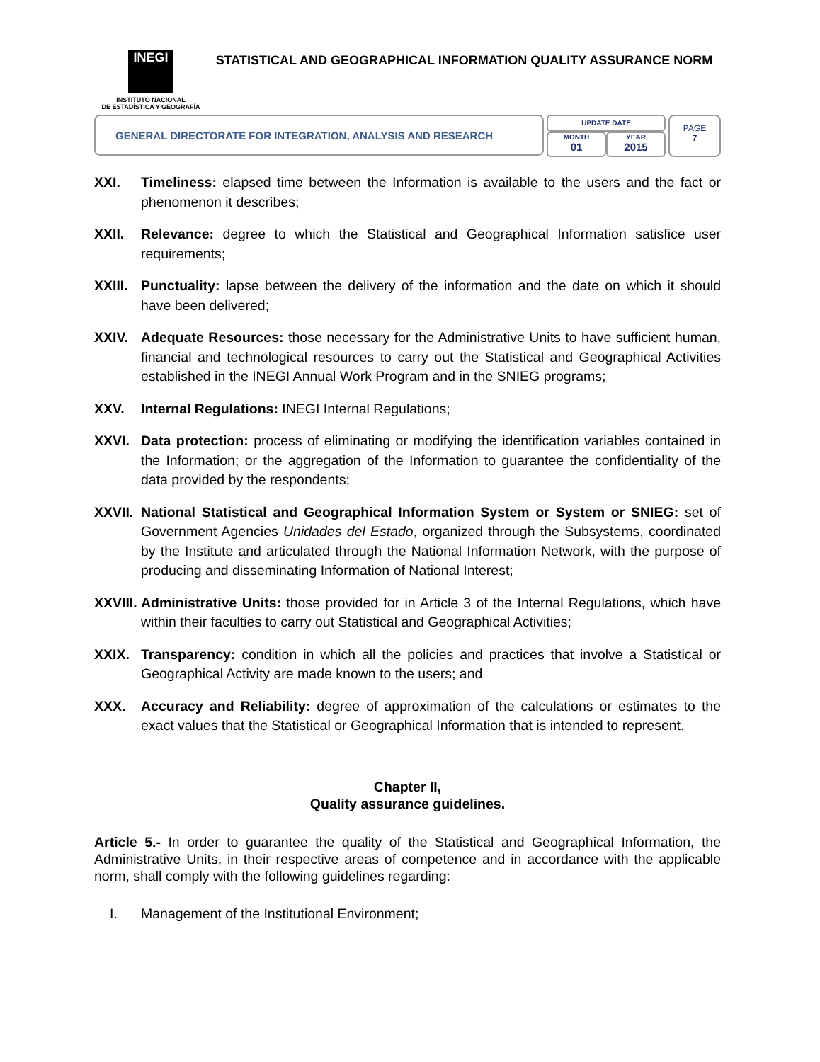INEGI
INSTITUTO NACIONAL
DE ESTADÍSTICA Y GEOGRAFÍA
STATISTICAL AND GEOGRAPHICAL INFORMATION QUALITY ASSURANCE NORM
GENERAL DIRECTORATE FOR INTEGRATION, ANALYSIS AND RESEARCH
UPDATE DATE
MONTH
01
YEAR
2015
PAGE
7
XXI. Timeliness: elapsed time between the Information is available to the users and the fact or phenomenon it describes;
XXII. Relevance: degree to which the Statistical and Geographical Information satisfice user requirements;
XXIII. Punctuality: lapse between the delivery of the information and the date on which it should have been delivered;
XXIV. Adequate Resources: those necessary for the Administrative Units to have sufficient human, financial and technological resources to carry out the Statistical and Geographical Activities established in the INEGI Annual Work Program and in the SNIEG programs;
XXV. Internal Regulations: INEGI Internal Regulations;
XXVI. Data protection: process of eliminating or modifying the identification variables contained in the Information; or the aggregation of the Information to guarantee the confidentiality of the data provided by the respondents;
XXVII. National Statistical and Geographical Information System or System or SNIEG: set of Government Agencies Unidades del Estado, organized through the Subsystems, coordinated by the Institute and articulated through the National Information Network, with the purpose of producing and disseminating Information of National Interest;
XXVIII. Administrative Units: those provided for in Article 3 of the Internal Regulations, which have within their faculties to carry out Statistical and Geographical Activities;
XXIX. Transparency: condition in which all the policies and practices that involve a Statistical or Geographical Activity are made known to the users; and
XXX. Accuracy and Reliability: degree of approximation of the calculations or estimates to the exact values that the Statistical or Geographical Information that is intended to represent.
Chapter II,
Quality assurance guidelines.
Article 5.- In order to guarantee the quality of the Statistical and Geographical Information, the Administrative Units, in their respective areas of competence and in accordance with the applicable norm, shall comply with the following guidelines regarding:
I. Management of the Institutional Environment;